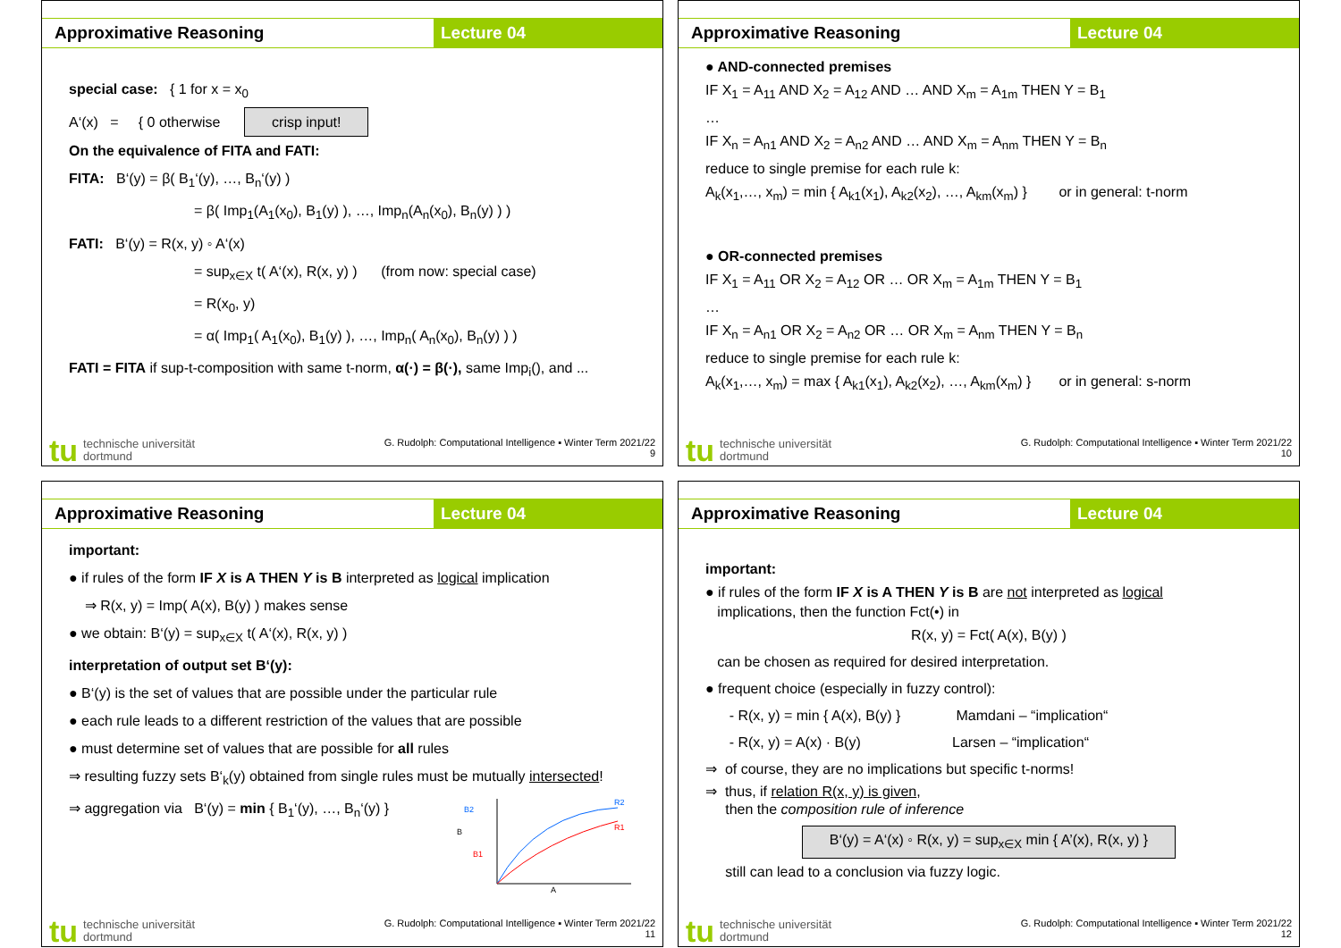Approximative Reasoning Lecture 04
special case: { 1 for x = x<sub>0</sub>
A‘(x) = { 0 otherwise crisp input!
On the equivalence of FITA and FATI:
FITA: B‘(y) = β( B<sub>1</sub>‘(y), …, B<sub>n</sub>‘(y) )
= β( Imp<sub>1</sub>(A<sub>1</sub>(x<sub>0</sub>), B<sub>1</sub>(y) ), …, Imp<sub>n</sub>(A<sub>n</sub>(x<sub>0</sub>), B<sub>n</sub>(y) ) )
FATI: B‘(y) = R(x, y) ◦ A‘(x)
= sup<sub>x∈X</sub> t( A‘(x), R(x, y) ) (from now: special case)
= R(x<sub>0</sub>, y)
= α( Imp<sub>1</sub>( A<sub>1</sub>(x<sub>0</sub>), B<sub>1</sub>(y) ), …, Imp<sub>n</sub>( A<sub>n</sub>(x<sub>0</sub>), B<sub>n</sub>(y) ) )
FATI = FITA if sup-t-composition with same t-norm, α(·) = β(·), same Imp<sub>i</sub>(), and ...
tu technische universität
dortmund
G. Rudolph: Computational Intelligence ▪ Winter Term 2021/22
9
Approximative Reasoning Lecture 04
● AND-connected premises
IF X<sub>1</sub> = A<sub>11</sub> AND X<sub>2</sub> = A<sub>12</sub> AND … AND X<sub>m</sub> = A<sub>1m</sub> THEN Y = B<sub>1</sub>
…
IF X<sub>n</sub> = A<sub>n1</sub> AND X<sub>2</sub> = A<sub>n2</sub> AND … AND X<sub>m</sub> = A<sub>nm</sub> THEN Y = B<sub>n</sub>
reduce to single premise for each rule k:
A<sub>k</sub>(x<sub>1</sub>,…, x<sub>m</sub>) = min { A<sub>k1</sub>(x<sub>1</sub>), A<sub>k2</sub>(x<sub>2</sub>), …, A<sub>km</sub>(x<sub>m</sub>) } or in general: t-norm
● OR-connected premises
IF X<sub>1</sub> = A<sub>11</sub> OR X<sub>2</sub> = A<sub>12</sub> OR … OR X<sub>m</sub> = A<sub>1m</sub> THEN Y = B<sub>1</sub>
…
IF X<sub>n</sub> = A<sub>n1</sub> OR X<sub>2</sub> = A<sub>n2</sub> OR … OR X<sub>m</sub> = A<sub>nm</sub> THEN Y = B<sub>n</sub>
reduce to single premise for each rule k:
A<sub>k</sub>(x<sub>1</sub>,…, x<sub>m</sub>) = max { A<sub>k1</sub>(x<sub>1</sub>), A<sub>k2</sub>(x<sub>2</sub>), …, A<sub>km</sub>(x<sub>m</sub>) } or in general: s-norm
tu technische universität
dortmund
G. Rudolph: Computational Intelligence ▪ Winter Term 2021/22
10
Approximative Reasoning Lecture 04
important:
● if rules of the form IF X is A THEN Y is B interpreted as logical implication
⇒ R(x, y) = Imp( A(x), B(y) ) makes sense
● we obtain: B‘(y) = sup<sub>x∈X</sub> t( A‘(x), R(x, y) )
interpretation of output set B‘(y):
● B‘(y) is the set of values that are possible under the particular rule
● each rule leads to a different restriction of the values that are possible
● must determine set of values that are possible for all rules
⇒ resulting fuzzy sets B‘<sub>k</sub>(y) obtained from single rules must be mutually intersected!
⇒ aggregation via B‘(y) = min { B<sub>1</sub>‘(y), …, B<sub>n</sub>‘(y) }
B2
B
B1
R2
R1
A
tu technische universität
dortmund
G. Rudolph: Computational Intelligence ▪ Winter Term 2021/22
11
Approximative Reasoning Lecture 04
important:
● if rules of the form IF X is A THEN Y is B are not interpreted as logical
implications, then the function Fct(•) in
R(x, y) = Fct( A(x), B(y) )
can be chosen as required for desired interpretation.
● frequent choice (especially in fuzzy control):
- R(x, y) = min { A(x), B(y) } Mamdani – “implication“
- R(x, y) = A(x) · B(y) Larsen – “implication“
⇒ of course, they are no implications but specific t-norms!
⇒ thus, if relation R(x, y) is given,
then the composition rule of inference
B‘(y) = A‘(x) ◦ R(x, y) = sup<sub>x∈X</sub> min { A’(x), R(x, y) }
still can lead to a conclusion via fuzzy logic.
tu technische universität
dortmund
G. Rudolph: Computational Intelligence ▪ Winter Term 2021/22
12